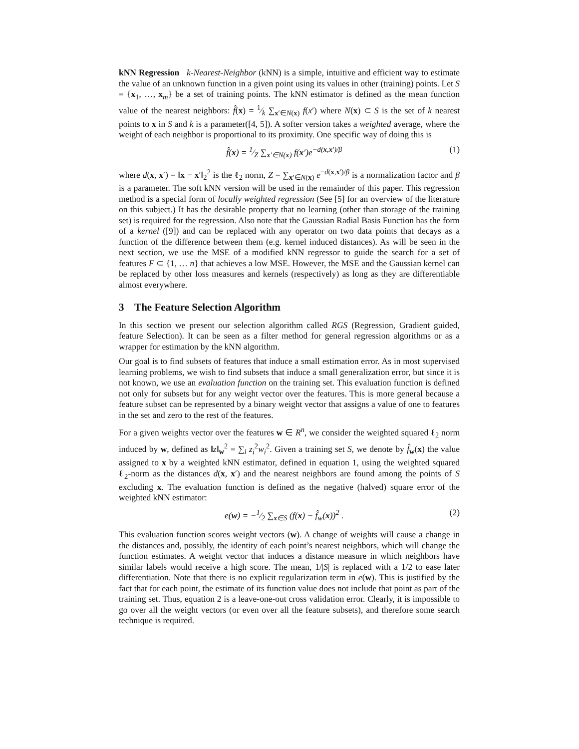kNN Regression k-Nearest-Neighbor (kNN) is a simple, intuitive and efficient way to estimate the value of an unknown function in a given point using its values in other (training) points. Let S = {x<sub>1</sub>, …, x<sub>m</sub>} be a set of training points. The kNN estimator is defined as the mean function value of the nearest neighbors: f̂(x) = 1⁄k ∑<sub>x′∈N(x)</sub> f(x′) where N(x) ⊂ S is the set of k nearest points to x in S and k is a parameter([4, 5]). A softer version takes a weighted average, where the weight of each neighbor is proportional to its proximity. One specific way of doing this is
f̂(x) = 1⁄Z ∑<sub>x′∈N(x)</sub> f(x′)e<sup>−d(x,x′)/β</sup> (1)
where d(x, x′) = ‖x − x′‖<sub>2</sub><sup>2</sup> is the ℓ<sub>2</sub> norm, Z = ∑<sub>x′∈N(x)</sub> e<sup>−d(x,x′)/β</sup> is a normalization factor and β is a parameter. The soft kNN version will be used in the remainder of this paper. This regression method is a special form of locally weighted regression (See [5] for an overview of the literature on this subject.) It has the desirable property that no learning (other than storage of the training set) is required for the regression. Also note that the Gaussian Radial Basis Function has the form of a kernel ([9]) and can be replaced with any operator on two data points that decays as a function of the difference between them (e.g. kernel induced distances). As will be seen in the next section, we use the MSE of a modified kNN regressor to guide the search for a set of features F ⊂ {1, … n} that achieves a low MSE. However, the MSE and the Gaussian kernel can be replaced by other loss measures and kernels (respectively) as long as they are differentiable almost everywhere.
3 The Feature Selection Algorithm
In this section we present our selection algorithm called RGS (Regression, Gradient guided, feature Selection). It can be seen as a filter method for general regression algorithms or as a wrapper for estimation by the kNN algorithm.
Our goal is to find subsets of features that induce a small estimation error. As in most supervised learning problems, we wish to find subsets that induce a small generalization error, but since it is not known, we use an evaluation function on the training set. This evaluation function is defined not only for subsets but for any weight vector over the features. This is more general because a feature subset can be represented by a binary weight vector that assigns a value of one to features in the set and zero to the rest of the features.
For a given weights vector over the features w ∈ R<sup>n</sup>, we consider the weighted squared ℓ<sub>2</sub> norm induced by w, defined as ‖z‖<sub>w</sub><sup>2</sup> = ∑<sub>i</sub> z<sub>i</sub><sup>2</sup>w<sub>i</sub><sup>2</sup>. Given a training set S, we denote by f̂<sub>w</sub>(x) the value assigned to x by a weighted kNN estimator, defined in equation 1, using the weighted squared ℓ<sub>2</sub>-norm as the distances d(x, x′) and the nearest neighbors are found among the points of S excluding x. The evaluation function is defined as the negative (halved) square error of the weighted kNN estimator:
e(w) = −1⁄2 ∑<sub>x∈S</sub> (f(x) − f̂<sub>w</sub>(x))<sup>2</sup> . (2)
This evaluation function scores weight vectors (w). A change of weights will cause a change in the distances and, possibly, the identity of each point’s nearest neighbors, which will change the function estimates. A weight vector that induces a distance measure in which neighbors have similar labels would receive a high score. The mean, 1/|S| is replaced with a 1/2 to ease later differentiation. Note that there is no explicit regularization term in e(w). This is justified by the fact that for each point, the estimate of its function value does not include that point as part of the training set. Thus, equation 2 is a leave-one-out cross validation error. Clearly, it is impossible to go over all the weight vectors (or even over all the feature subsets), and therefore some search technique is required.